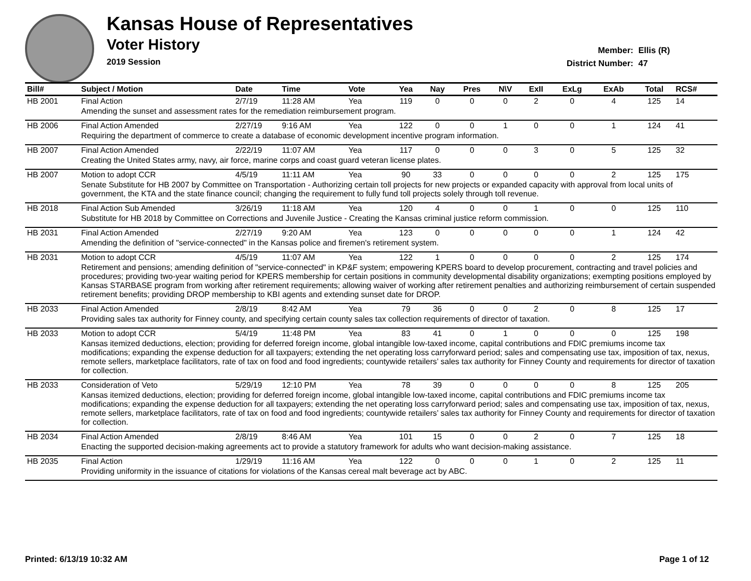Kansas House of Representatives
Voter History
2019 Session
Member: Ellis (R)
District Number: 47
| Bill# | Subject / Motion | Date | Time | Vote | Yea | Nay | Pres | N\V | ExII | ExLg | ExAb | Total | RCS# |
| --- | --- | --- | --- | --- | --- | --- | --- | --- | --- | --- | --- | --- | --- |
| HB 2001 | Final Action | 2/7/19 | 11:28 AM | Yea | 119 | 0 | 0 | 0 | 2 | 0 | 4 | 125 | 14 |
| | Amending the sunset and assessment rates for the remediation reimbursement program. | | | | | | | | | | | | |
| HB 2006 | Final Action Amended | 2/27/19 | 9:16 AM | Yea | 122 | 0 | 0 | 1 | 0 | 0 | 1 | 124 | 41 |
| | Requiring the department of commerce to create a database of economic development incentive program information. | | | | | | | | | | | | |
| HB 2007 | Final Action Amended | 2/22/19 | 11:07 AM | Yea | 117 | 0 | 0 | 0 | 3 | 0 | 5 | 125 | 32 |
| | Creating the United States army, navy, air force, marine corps and coast guard veteran license plates. | | | | | | | | | | | | |
| HB 2007 | Motion to adopt CCR | 4/5/19 | 11:11 AM | Yea | 90 | 33 | 0 | 0 | 0 | 0 | 2 | 125 | 175 |
| | Senate Substitute for HB 2007 by Committee on Transportation - Authorizing certain toll projects for new projects or expanded capacity with approval from local units of government, the KTA and the state finance council; changing the requirement to fully fund toll projects solely through toll revenue. | | | | | | | | | | | | |
| HB 2018 | Final Action Sub Amended | 3/26/19 | 11:18 AM | Yea | 120 | 4 | 0 | 0 | 1 | 0 | 0 | 125 | 110 |
| | Substitute for HB 2018 by Committee on Corrections and Juvenile Justice - Creating the Kansas criminal justice reform commission. | | | | | | | | | | | | |
| HB 2031 | Final Action Amended | 2/27/19 | 9:20 AM | Yea | 123 | 0 | 0 | 0 | 0 | 0 | 1 | 124 | 42 |
| | Amending the definition of "service-connected" in the Kansas police and firemen's retirement system. | | | | | | | | | | | | |
| HB 2031 | Motion to adopt CCR | 4/5/19 | 11:07 AM | Yea | 122 | 1 | 0 | 0 | 0 | 0 | 2 | 125 | 174 |
| | Retirement and pensions; amending definition of "service-connected" in KP&F system; empowering KPERS board to develop procurement, contracting and travel policies and procedures; providing two-year waiting period for KPERS membership for certain positions in community developmental disability organizations; exempting positions employed by Kansas STARBASE program from working after retirement requirements; allowing waiver of working after retirement penalties and authorizing reimbursement of certain suspended retirement benefits; providing DROP membership to KBI agents and extending sunset date for DROP. | | | | | | | | | | | | |
| HB 2033 | Final Action Amended | 2/8/19 | 8:42 AM | Yea | 79 | 36 | 0 | 0 | 2 | 0 | 8 | 125 | 17 |
| | Providing sales tax authority for Finney county, and specifying certain county sales tax collection requirements of director of taxation. | | | | | | | | | | | | |
| HB 2033 | Motion to adopt CCR | 5/4/19 | 11:48 PM | Yea | 83 | 41 | 0 | 1 | 0 | 0 | 0 | 125 | 198 |
| | Kansas itemized deductions, election; providing for deferred foreign income, global intangible low-taxed income, capital contributions and FDIC premiums income tax modifications; expanding the expense deduction for all taxpayers; extending the net operating loss carryforward period; sales and compensating use tax, imposition of tax, nexus, remote sellers, marketplace facilitators, rate of tax on food and food ingredients; countywide retailers’ sales tax authority for Finney County and requirements for director of taxation for collection. | | | | | | | | | | | | |
| HB 2033 | Consideration of Veto | 5/29/19 | 12:10 PM | Yea | 78 | 39 | 0 | 0 | 0 | 0 | 8 | 125 | 205 |
| | Kansas itemized deductions, election; providing for deferred foreign income, global intangible low-taxed income, capital contributions and FDIC premiums income tax modifications; expanding the expense deduction for all taxpayers; extending the net operating loss carryforward period; sales and compensating use tax, imposition of tax, nexus, remote sellers, marketplace facilitators, rate of tax on food and food ingredients; countywide retailers’ sales tax authority for Finney County and requirements for director of taxation for collection. | | | | | | | | | | | | |
| HB 2034 | Final Action Amended | 2/8/19 | 8:46 AM | Yea | 101 | 15 | 0 | 0 | 2 | 0 | 7 | 125 | 18 |
| | Enacting the supported decision-making agreements act to provide a statutory framework for adults who want decision-making assistance. | | | | | | | | | | | | |
| HB 2035 | Final Action | 1/29/19 | 11:16 AM | Yea | 122 | 0 | 0 | 0 | 1 | 0 | 2 | 125 | 11 |
| | Providing uniformity in the issuance of citations for violations of the Kansas cereal malt beverage act by ABC. | | | | | | | | | | | | |
Printed: 6/13/19 10:32 AM Page 1 of 12